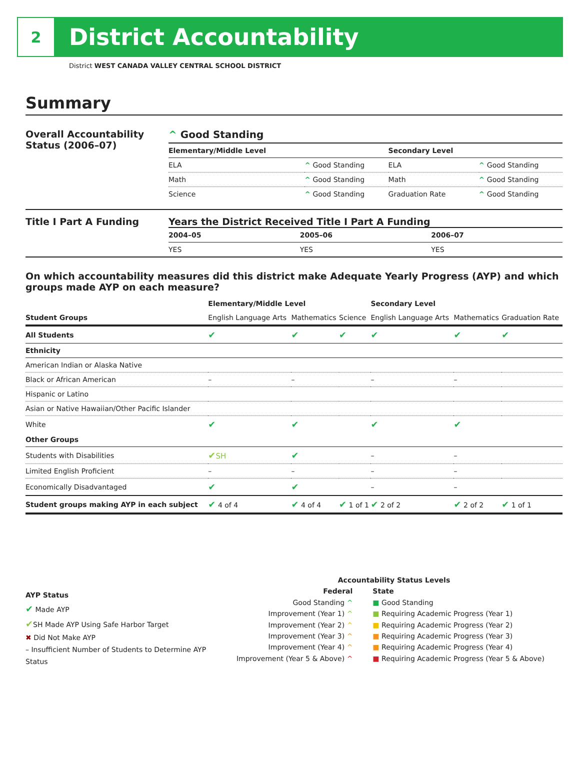2
District Accountability
District WEST CANADA VALLEY CENTRAL SCHOOL DISTRICT
Summary
Overall Accountability Status (2006–07)
^ Good Standing
| Elementary/Middle Level | | Secondary Level | |
| --- | --- | --- | --- |
| ELA | ^ Good Standing | ELA | ^ Good Standing |
| Math | ^ Good Standing | Math | ^ Good Standing |
| Science | ^ Good Standing | Graduation Rate | ^ Good Standing |
Title I Part A Funding Years the District Received Title I Part A Funding
| 2004–05 | 2005–06 | 2006–07 |
| --- | --- | --- |
| YES | YES | YES |
On which accountability measures did this district make Adequate Yearly Progress (AYP) and which groups made AYP on each measure?
| | Elementary/Middle Level | | | Secondary Level | | |
| --- | --- | --- | --- | --- | --- | --- |
| Student Groups | English Language Arts | Mathematics | Science | English Language Arts | Mathematics | Graduation Rate |
| All Students | ✔ | ✔ | ✔ | ✔ | ✔ | ✔ |
| Ethnicity | | | | | | |
| American Indian or Alaska Native | | | | | | |
| Black or African American | – | – | | – | – | |
| Hispanic or Latino | | | | | | |
| Asian or Native Hawaiian/Other Pacific Islander | | | | | | |
| White | ✔ | ✔ | | ✔ | ✔ | |
| Other Groups | | | | | | |
| Students with Disabilities | ✔ SH | ✔ | | – | – | |
| Limited English Proficient | – | – | | – | – | |
| Economically Disadvantaged | ✔ | ✔ | | – | – | |
| Student groups making AYP in each subject | ✔ 4 of 4 | ✔ 4 of 4 | ✔ 1 of 1 | ✔ 2 of 2 | ✔ 2 of 2 | ✔ 1 of 1 |
AYP Status
✔ Made AYP
✔SH Made AYP Using Safe Harbor Target
✖ Did Not Make AYP
– Insufficient Number of Students to Determine AYP Status
Accountability Status Levels
| Federal | State |
| --- | --- |
| Good Standing ^ | ■ Good Standing |
| Improvement (Year 1) ^ | ■ Requiring Academic Progress (Year 1) |
| Improvement (Year 2) ^ | ■ Requiring Academic Progress (Year 2) |
| Improvement (Year 3) ^ | ■ Requiring Academic Progress (Year 3) |
| Improvement (Year 4) ^ | ■ Requiring Academic Progress (Year 4) |
| Improvement (Year 5 & Above) ^ | ■ Requiring Academic Progress (Year 5 & Above) |